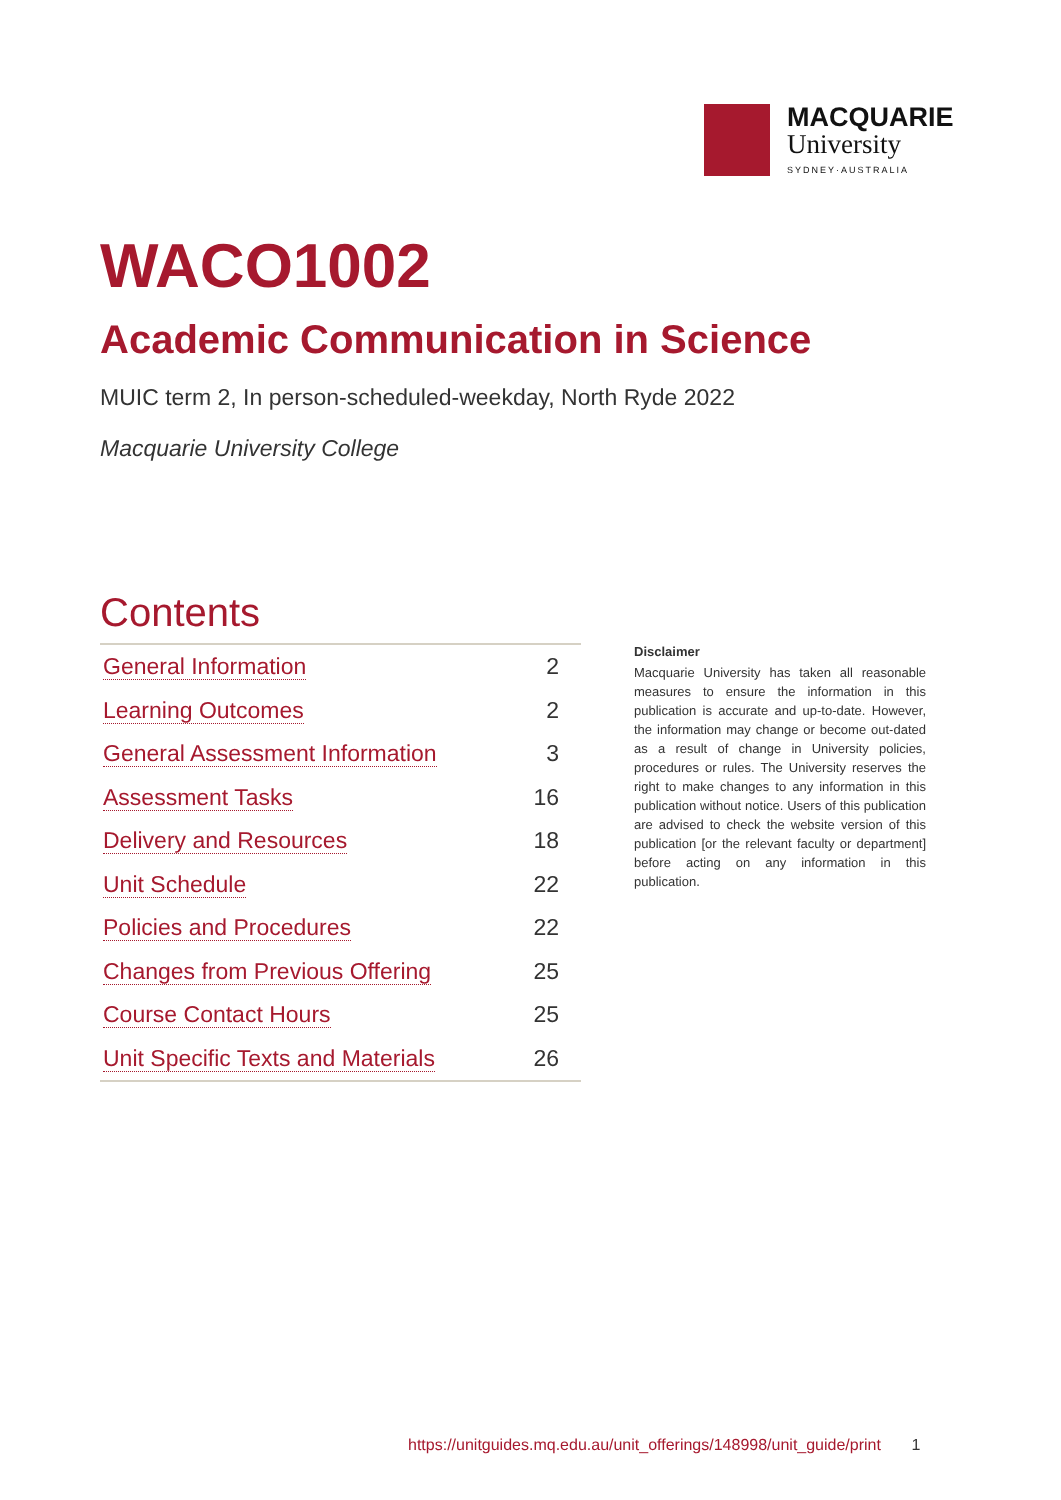MACQUARIE
University
SYDNEY·AUSTRALIA
WACO1002
Academic Communication in Science
MUIC term 2, In person-scheduled-weekday, North Ryde 2022
Macquarie University College
Contents
| General Information | 2 |
| Learning Outcomes | 2 |
| General Assessment Information | 3 |
| Assessment Tasks | 16 |
| Delivery and Resources | 18 |
| Unit Schedule | 22 |
| Policies and Procedures | 22 |
| Changes from Previous Offering | 25 |
| Course Contact Hours | 25 |
| Unit Specific Texts and Materials | 26 |
Disclaimer
Macquarie University has taken all reasonable measures to ensure the information in this publication is accurate and up-to-date. However, the information may change or become out-dated as a result of change in University policies, procedures or rules. The University reserves the right to make changes to any information in this publication without notice. Users of this publication are advised to check the website version of this publication [or the relevant faculty or department] before acting on any information in this publication.
https://unitguides.mq.edu.au/unit_offerings/148998/unit_guide/print 1